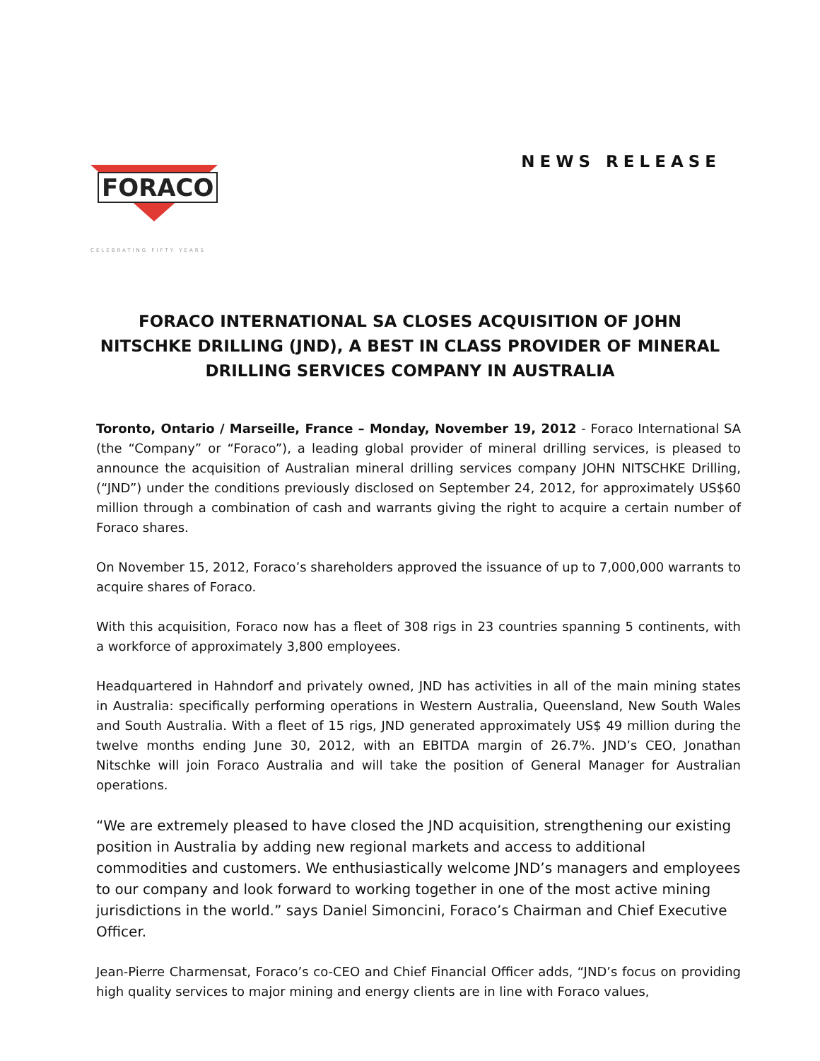FORACO
CELEBRATING FIFTY YEARS
NEWS RELEASE
FORACO INTERNATIONAL SA CLOSES ACQUISITION OF JOHN NITSCHKE DRILLING (JND), A BEST IN CLASS PROVIDER OF MINERAL DRILLING SERVICES COMPANY IN AUSTRALIA
Toronto, Ontario / Marseille, France – Monday, November 19, 2012 - Foraco International SA (the “Company” or “Foraco”), a leading global provider of mineral drilling services, is pleased to announce the acquisition of Australian mineral drilling services company JOHN NITSCHKE Drilling, (“JND”) under the conditions previously disclosed on September 24, 2012, for approximately US$60 million through a combination of cash and warrants giving the right to acquire a certain number of Foraco shares.
On November 15, 2012, Foraco’s shareholders approved the issuance of up to 7,000,000 warrants to acquire shares of Foraco.
With this acquisition, Foraco now has a fleet of 308 rigs in 23 countries spanning 5 continents, with a workforce of approximately 3,800 employees.
Headquartered in Hahndorf and privately owned, JND has activities in all of the main mining states in Australia: specifically performing operations in Western Australia, Queensland, New South Wales and South Australia. With a fleet of 15 rigs, JND generated approximately US$ 49 million during the twelve months ending June 30, 2012, with an EBITDA margin of 26.7%. JND’s CEO, Jonathan Nitschke will join Foraco Australia and will take the position of General Manager for Australian operations.
“We are extremely pleased to have closed the JND acquisition, strengthening our existing position in Australia by adding new regional markets and access to additional commodities and customers. We enthusiastically welcome JND’s managers and employees to our company and look forward to working together in one of the most active mining jurisdictions in the world.” says Daniel Simoncini, Foraco’s Chairman and Chief Executive Officer.
Jean-Pierre Charmensat, Foraco’s co-CEO and Chief Financial Officer adds, “JND’s focus on providing high quality services to major mining and energy clients are in line with Foraco values,